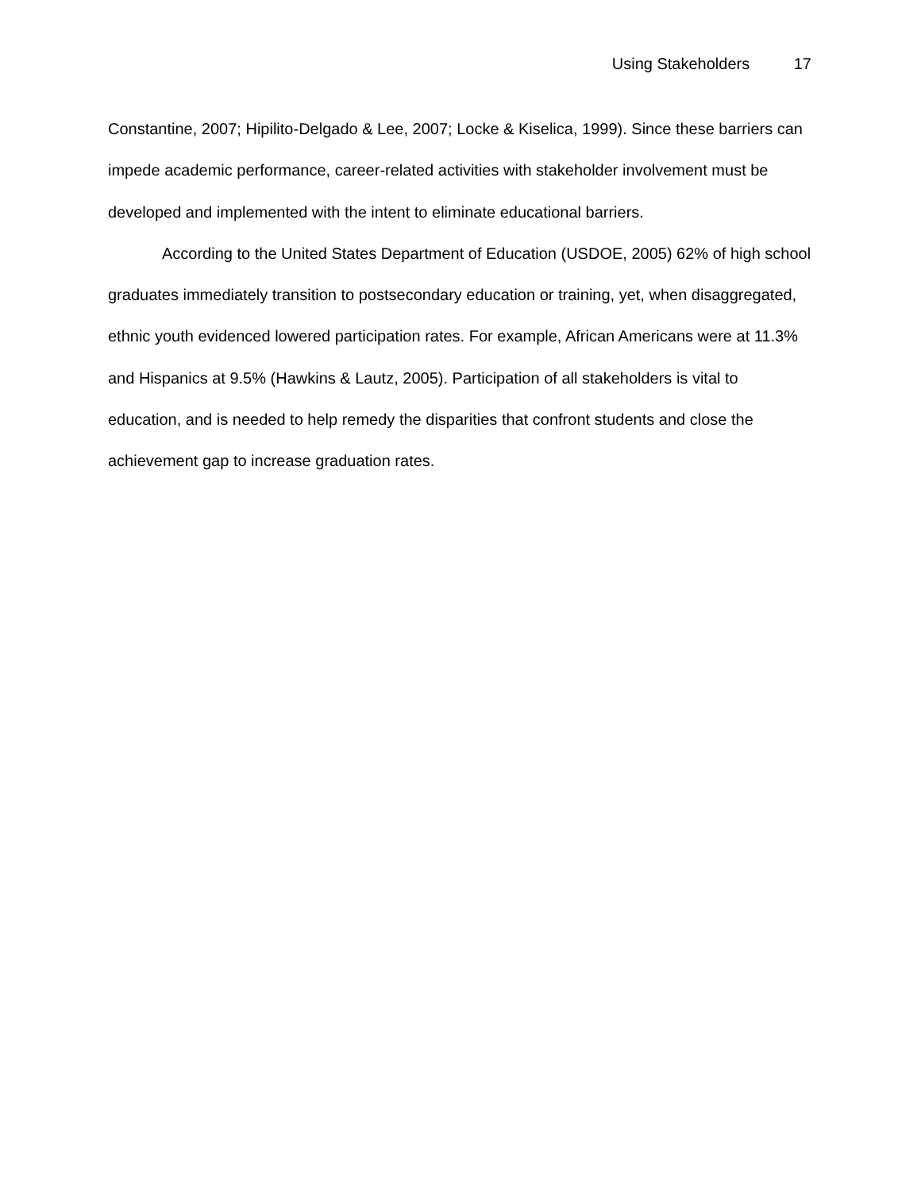Using Stakeholders 17
Constantine, 2007; Hipilito-Delgado & Lee, 2007; Locke & Kiselica, 1999). Since these barriers can impede academic performance, career-related activities with stakeholder involvement must be developed and implemented with the intent to eliminate educational barriers.
According to the United States Department of Education (USDOE, 2005) 62% of high school graduates immediately transition to postsecondary education or training, yet, when disaggregated, ethnic youth evidenced lowered participation rates. For example, African Americans were at 11.3% and Hispanics at 9.5% (Hawkins & Lautz, 2005). Participation of all stakeholders is vital to education, and is needed to help remedy the disparities that confront students and close the achievement gap to increase graduation rates.